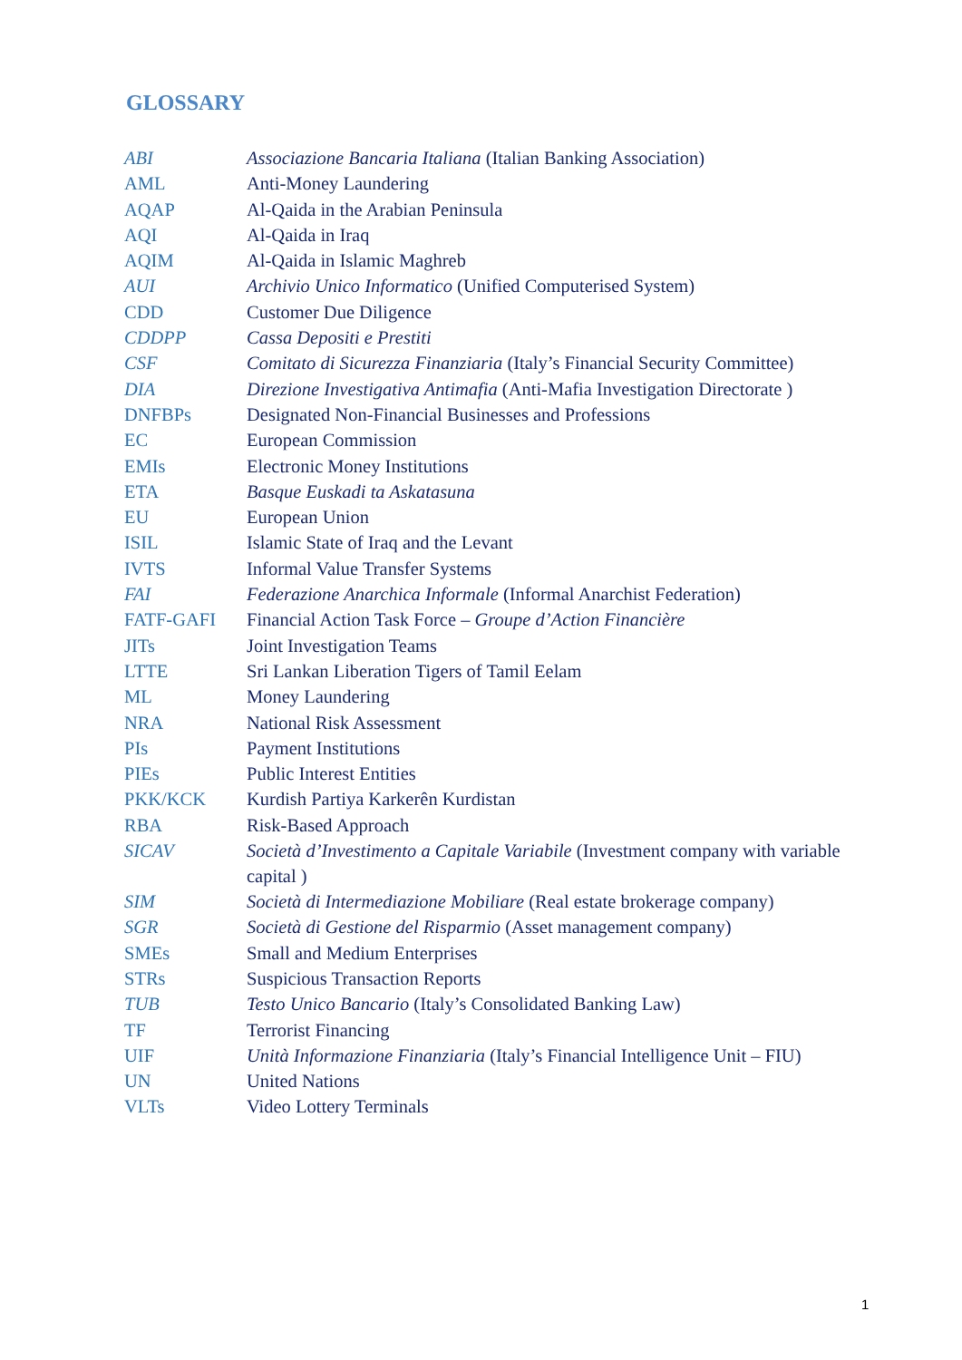GLOSSARY
| ABI | Associazione Bancaria Italiana (Italian Banking Association) |
| AML | Anti-Money Laundering |
| AQAP | Al-Qaida in the Arabian Peninsula |
| AQI | Al-Qaida in Iraq |
| AQIM | Al-Qaida in Islamic Maghreb |
| AUI | Archivio Unico Informatico (Unified Computerised System) |
| CDD | Customer Due Diligence |
| CDDPP | Cassa Depositi e Prestiti |
| CSF | Comitato di Sicurezza Finanziaria (Italy’s Financial Security Committee) |
| DIA | Direzione Investigativa Antimafia (Anti-Mafia Investigation Directorate ) |
| DNFBPs | Designated Non-Financial Businesses and Professions |
| EC | European Commission |
| EMIs | Electronic Money Institutions |
| ETA | Basque Euskadi ta Askatasuna |
| EU | European Union |
| ISIL | Islamic State of Iraq and the Levant |
| IVTS | Informal Value Transfer Systems |
| FAI | Federazione Anarchica Informale (Informal Anarchist Federation) |
| FATF-GAFI | Financial Action Task Force – Groupe d’Action Financière |
| JITs | Joint Investigation Teams |
| LTTE | Sri Lankan Liberation Tigers of Tamil Eelam |
| ML | Money Laundering |
| NRA | National Risk Assessment |
| PIs | Payment Institutions |
| PIEs | Public Interest Entities |
| PKK/KCK | Kurdish Partiya Karkerên Kurdistan |
| RBA | Risk-Based Approach |
| SICAV | Società d’Investimento a Capitale Variabile (Investment company with variable capital ) |
| SIM | Società di Intermediazione Mobiliare (Real estate brokerage company) |
| SGR | Società di Gestione del Risparmio (Asset management company) |
| SMEs | Small and Medium Enterprises |
| STRs | Suspicious Transaction Reports |
| TUB | Testo Unico Bancario (Italy’s Consolidated Banking Law) |
| TF | Terrorist Financing |
| UIF | Unità Informazione Finanziaria (Italy’s Financial Intelligence Unit – FIU) |
| UN | United Nations |
| VLTs | Video Lottery Terminals |
1